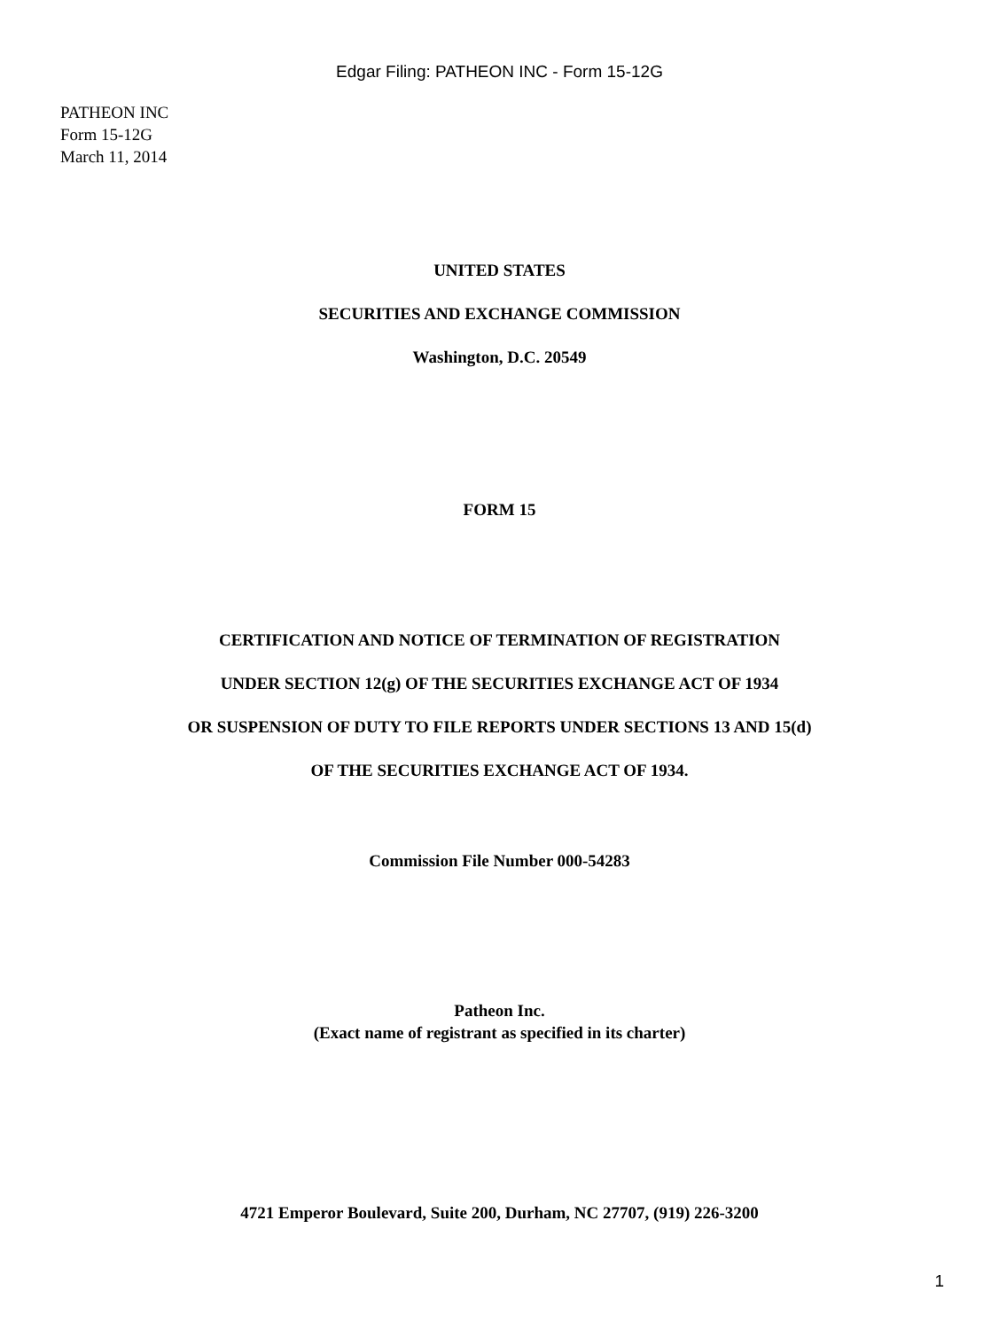Edgar Filing: PATHEON INC - Form 15-12G
PATHEON INC
Form 15-12G
March 11, 2014
UNITED STATES
SECURITIES AND EXCHANGE COMMISSION
Washington, D.C. 20549
FORM 15
CERTIFICATION AND NOTICE OF TERMINATION OF REGISTRATION
UNDER SECTION 12(g) OF THE SECURITIES EXCHANGE ACT OF 1934
OR SUSPENSION OF DUTY TO FILE REPORTS UNDER SECTIONS 13 AND 15(d)
OF THE SECURITIES EXCHANGE ACT OF 1934.
Commission File Number 000-54283
Patheon Inc.
(Exact name of registrant as specified in its charter)
4721 Emperor Boulevard, Suite 200, Durham, NC 27707, (919) 226-3200
1